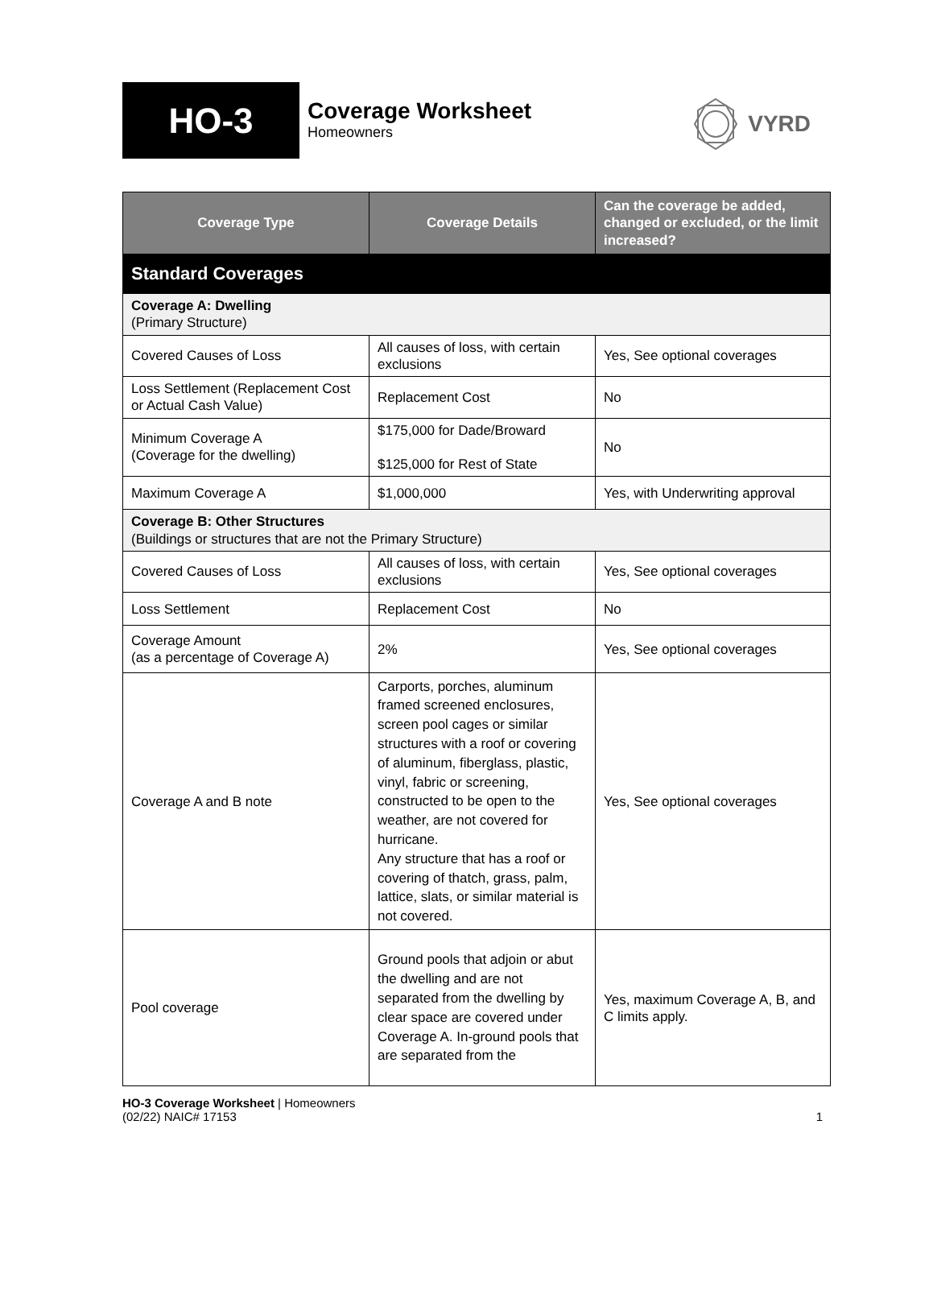HO-3
Coverage Worksheet
Homeowners
VYRD
| Coverage Type | Coverage Details | Can the coverage be added, changed or excluded, or the limit increased? |
| --- | --- | --- |
| Standard Coverages | | |
| Coverage A: Dwelling (Primary Structure) | | |
| Covered Causes of Loss | All causes of loss, with certain exclusions | Yes, See optional coverages |
| Loss Settlement (Replacement Cost or Actual Cash Value) | Replacement Cost | No |
| Minimum Coverage A (Coverage for the dwelling) | $175,000 for Dade/Broward $125,000 for Rest of State | No |
| Maximum Coverage A | $1,000,000 | Yes, with Underwriting approval |
| Coverage B: Other Structures (Buildings or structures that are not the Primary Structure) | | |
| Covered Causes of Loss | All causes of loss, with certain exclusions | Yes, See optional coverages |
| Loss Settlement | Replacement Cost | No |
| Coverage Amount (as a percentage of Coverage A) | 2% | Yes, See optional coverages |
| Coverage A and B note | Carports, porches, aluminum framed screened enclosures, screen pool cages or similar structures with a roof or covering of aluminum, fiberglass, plastic, vinyl, fabric or screening, constructed to be open to the weather, are not covered for hurricane. Any structure that has a roof or covering of thatch, grass, palm, lattice, slats, or similar material is not covered. | Yes, See optional coverages |
| Pool coverage | Ground pools that adjoin or abut the dwelling and are not separated from the dwelling by clear space are covered under Coverage A. In-ground pools that are separated from the | Yes, maximum Coverage A, B, and C limits apply. |
HO-3 Coverage Worksheet | Homeowners
(02/22) NAIC# 17153 1